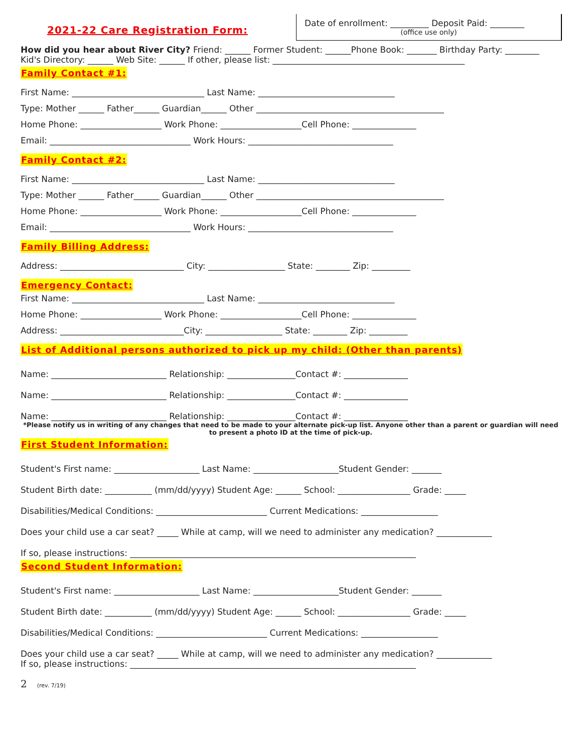2021-22 Care Registration Form:
Date of enrollment: _________ Deposit Paid: ________
(office use only)
How did you hear about River City? Friend: ______ Former Student: ______Phone Book: _______ Birthday Party: ________
Kid's Directory: ______ Web Site: ______ If other, please list: _____________________________________________
Family Contact #1:
First Name: _______________________________ Last Name: ________________________________
Type: Mother ______ Father______ Guardian______ Other ____________________________________________
Home Phone: ___________________ Work Phone: ___________________Cell Phone: _______________
Email: _________________________________ Work Hours: __________________________________
Family Contact #2:
First Name: _______________________________ Last Name: ________________________________
Type: Mother ______ Father______ Guardian______ Other ____________________________________________
Home Phone: ___________________ Work Phone: ___________________Cell Phone: _______________
Email: _________________________________ Work Hours: __________________________________
Family Billing Address:
Address: _____________________________ City: __________________ State: ________ Zip: _________
Emergency Contact:
First Name: _______________________________ Last Name: ________________________________
Home Phone: ___________________ Work Phone: ___________________Cell Phone: _______________
Address: _____________________________City: __________________ State: ________ Zip: _________
List of Additional persons authorized to pick up my child: (Other than parents)
Name: ___________________________ Relationship: ________________Contact #: _______________
Name: ___________________________ Relationship: ________________Contact #: _______________
Name: ___________________________ Relationship: ________________Contact #: _______________
*Please notify us in writing of any changes that need to be made to your alternate pick-up list. Anyone other than a parent or guardian will need to present a photo ID at the time of pick-up.
First Student Information:
Student's First name: ____________________ Last Name: ____________________Student Gender: _______
Student Birth date: ___________ (mm/dd/yyyy) Student Age: ______ School: _________________ Grade: _____
Disabilities/Medical Conditions: __________________________ Current Medications: __________________
Does your child use a car seat? _____ While at camp, will we need to administer any medication? _____________
If so, please instructions: ___________________________________________________________________
Second Student Information:
Student's First name: ____________________ Last Name: ____________________Student Gender: _______
Student Birth date: ___________ (mm/dd/yyyy) Student Age: ______ School: _________________ Grade: _____
Disabilities/Medical Conditions: __________________________ Current Medications: __________________
Does your child use a car seat? _____ While at camp, will we need to administer any medication? _____________
If so, please instructions: ___________________________________________________________________
2 (rev. 7/19)